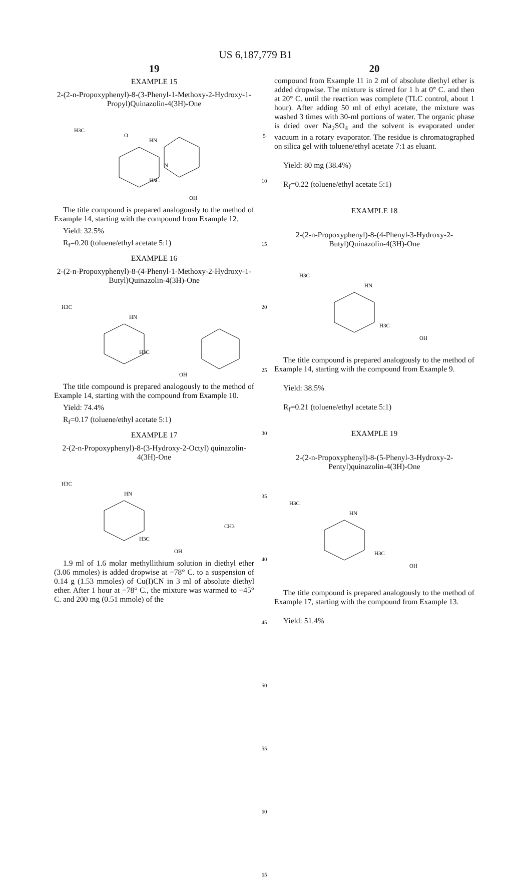US 6,187,779 B1
19
EXAMPLE 15
2-(2-n-Propoxyphenyl)-8-(3-Phenyl-1-Methoxy-2-Hydroxy-1-Propyl)Quinazolin-4(3H)-One
H3C
O
HN
N
H3C
OH
The title compound is prepared analogously to the method of Example 14, starting with the compound from Example 12.
Yield: 32.5%
R<sub>f</sub>=0.20 (toluene/ethyl acetate 5:1)
EXAMPLE 16
2-(2-n-Propoxyphenyl)-8-(4-Phenyl-1-Methoxy-2-Hydroxy-1-Butyl)Quinazolin-4(3H)-One
H3C
HN
H3C
OH
The title compound is prepared analogously to the method of Example 14, starting with the compound from Example 10.
Yield: 74.4%
R<sub>f</sub>=0.17 (toluene/ethyl acetate 5:1)
EXAMPLE 17
2-(2-n-Propoxyphenyl)-8-(3-Hydroxy-2-Octyl) quinazolin-4(3H)-One
H3C
HN
CH3
H3C
OH
1.9 ml of 1.6 molar methyllithium solution in diethyl ether (3.06 mmoles) is added dropwise at −78° C. to a suspension of 0.14 g (1.53 mmoles) of Cu(I)CN in 3 ml of absolute diethyl ether. After 1 hour at −78° C., the mixture was warmed to −45° C. and 200 mg (0.51 mmole) of the
5
10
15
20
25
30
35
40
45
50
55
60
65
20
compound from Example 11 in 2 ml of absolute diethyl ether is added dropwise. The mixture is stirred for 1 h at 0° C. and then at 20° C. until the reaction was complete (TLC control, about 1 hour). After adding 50 ml of ethyl acetate, the mixture was washed 3 times with 30-ml portions of water. The organic phase is dried over Na<sub>2</sub>SO<sub>4</sub> and the solvent is evaporated under vacuum in a rotary evaporator. The residue is chromatographed on silica gel with toluene/ethyl acetate 7:1 as eluant.
Yield: 80 mg (38.4%)
R<sub>f</sub>=0.22 (toluene/ethyl acetate 5:1)
EXAMPLE 18
2-(2-n-Propoxyphenyl)-8-(4-Phenyl-3-Hydroxy-2-Butyl)Quinazolin-4(3H)-One
H3C
HN
H3C
OH
The title compound is prepared analogously to the method of Example 14, starting with the compound from Example 9.
Yield: 38.5%
R<sub>f</sub>=0.21 (toluene/ethyl acetate 5:1)
EXAMPLE 19
2-(2-n-Propoxyphenyl)-8-(5-Phenyl-3-Hydroxy-2-Pentyl)quinazolin-4(3H)-One
H3C
HN
H3C
OH
The title compound is prepared analogously to the method of Example 17, starting with the compound from Example 13.
Yield: 51.4%